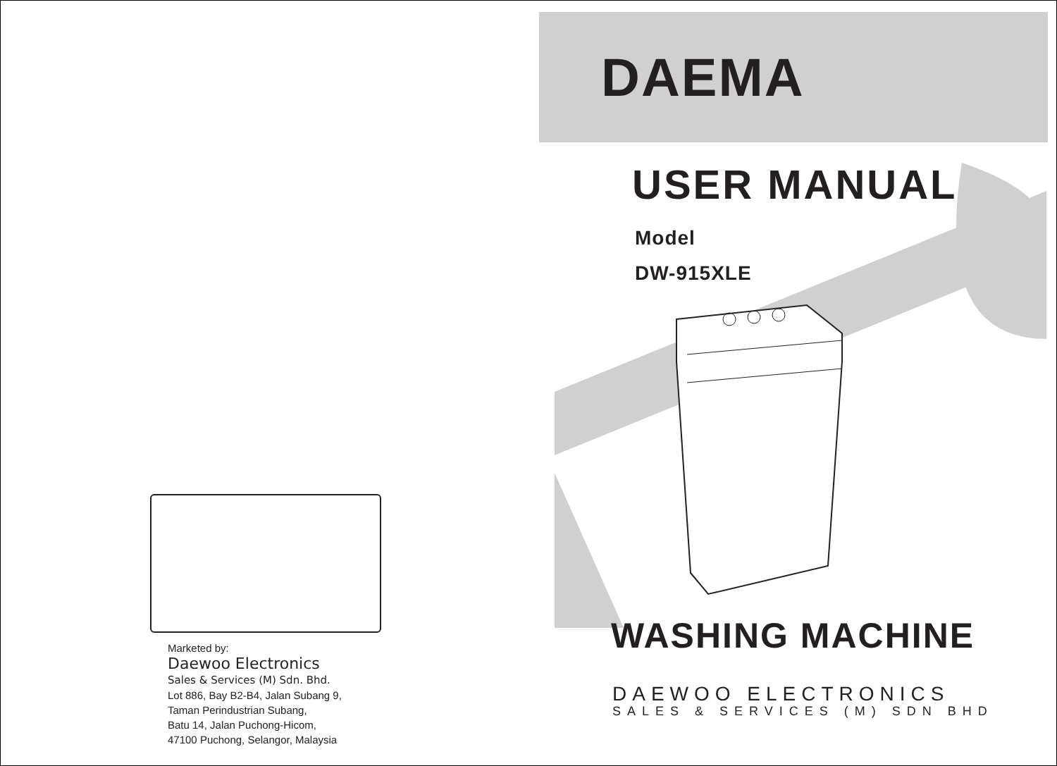Marketed by:
Daewoo Electronics
Sales & Services (M) Sdn. Bhd.
Lot 886, Bay B2-B4, Jalan Subang 9,
Taman Perindustrian Subang,
Batu 14, Jalan Puchong-Hicom,
47100 Puchong, Selangor, Malaysia
DAEMA
USER MANUAL
Model
DW-915XLE
WASHING MACHINE
DAEWOO ELECTRONICS
SALES & SERVICES (M) SDN BHD